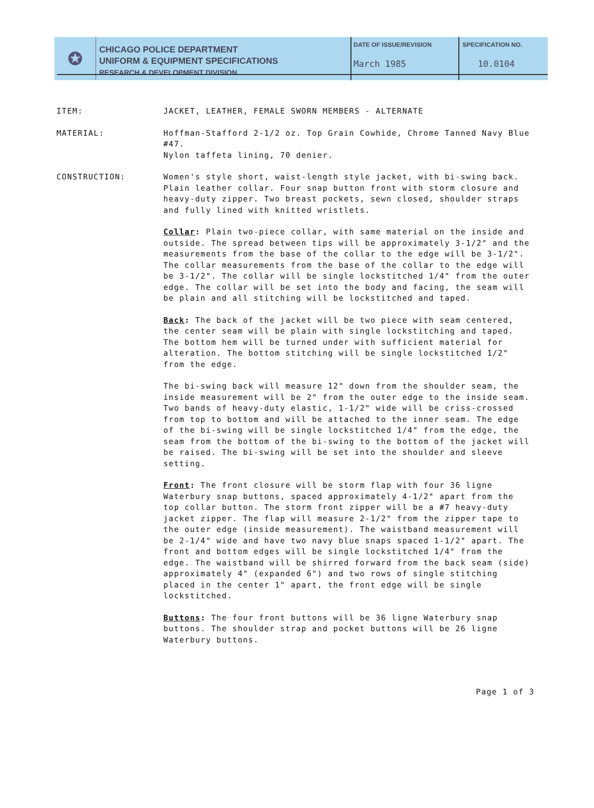✪
CHICAGO POLICE DEPARTMENT
UNIFORM & EQUIPMENT SPECIFICATIONS
RESEARCH & DEVELOPMENT DIVISION
DATE OF ISSUE/REVISION
March 1985
SPECIFICATION NO.
10.0104
ITEM: JACKET, LEATHER, FEMALE SWORN MEMBERS - ALTERNATE
MATERIAL: Hoffman-Stafford 2-1/2 oz. Top Grain Cowhide, Chrome Tanned Navy Blue #47.
Nylon taffeta lining, 70 denier.
CONSTRUCTION: Women's style short, waist-length style jacket, with bi-swing back. Plain leather collar. Four snap button front with storm closure and heavy-duty zipper. Two breast pockets, sewn closed, shoulder straps and fully lined with knitted wristlets.
Collar: Plain two-piece collar, with same material on the inside and outside. The spread between tips will be approximately 3-1/2" and the measurements from the base of the collar to the edge will be 3-1/2". The collar measurements from the base of the collar to the edge will be 3-1/2". The collar will be single lockstitched 1/4" from the outer edge. The collar will be set into the body and facing, the seam will be plain and all stitching will be lockstitched and taped.
Back: The back of the jacket will be two piece with seam centered, the center seam will be plain with single lockstitching and taped. The bottom hem will be turned under with sufficient material for alteration. The bottom stitching will be single lockstitched 1/2" from the edge.
The bi-swing back will measure 12" down from the shoulder seam, the inside measurement will be 2" from the outer edge to the inside seam. Two bands of heavy-duty elastic, 1-1/2" wide will be criss-crossed from top to bottom and will be attached to the inner seam. The edge of the bi-swing will be single lockstitched 1/4" from the edge, the seam from the bottom of the bi-swing to the bottom of the jacket will be raised. The bi-swing will be set into the shoulder and sleeve setting.
Front: The front closure will be storm flap with four 36 ligne Waterbury snap buttons, spaced approximately 4-1/2" apart from the top collar button. The storm front zipper will be a #7 heavy-duty jacket zipper. The flap will measure 2-1/2" from the zipper tape to the outer edge (inside measurement). The waistband measurement will be 2-1/4" wide and have two navy blue snaps spaced 1-1/2" apart. The front and bottom edges will be single lockstitched 1/4" from the edge. The waistband will be shirred forward from the back seam (side) approximately 4" (expanded 6") and two rows of single stitching placed in the center 1" apart, the front edge will be single lockstitched.
Buttons: The four front buttons will be 36 ligne Waterbury snap buttons. The shoulder strap and pocket buttons will be 26 ligne Waterbury buttons.
Page 1 of 3